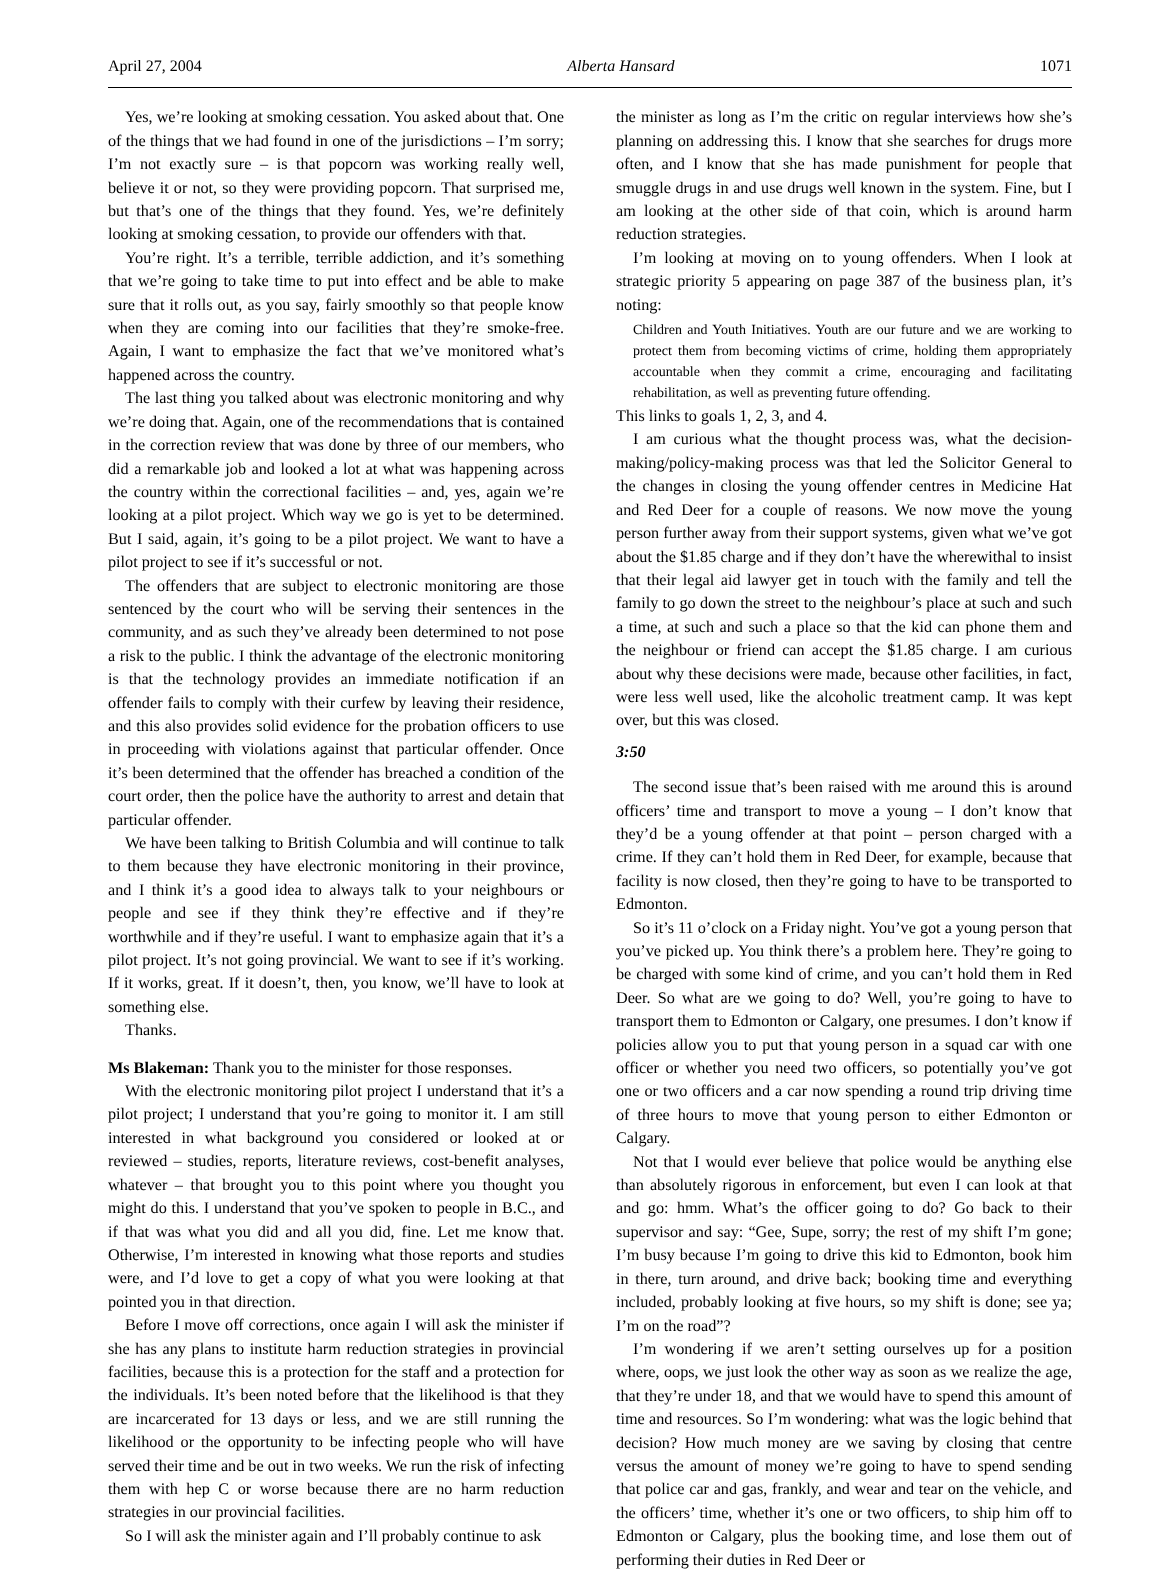April 27, 2004 Alberta Hansard 1071
Yes, we’re looking at smoking cessation. You asked about that. One of the things that we had found in one of the jurisdictions – I’m sorry; I’m not exactly sure – is that popcorn was working really well, believe it or not, so they were providing popcorn. That surprised me, but that’s one of the things that they found. Yes, we’re definitely looking at smoking cessation, to provide our offenders with that.
You’re right. It’s a terrible, terrible addiction, and it’s something that we’re going to take time to put into effect and be able to make sure that it rolls out, as you say, fairly smoothly so that people know when they are coming into our facilities that they’re smoke-free. Again, I want to emphasize the fact that we’ve monitored what’s happened across the country.
The last thing you talked about was electronic monitoring and why we’re doing that. Again, one of the recommendations that is contained in the correction review that was done by three of our members, who did a remarkable job and looked a lot at what was happening across the country within the correctional facilities – and, yes, again we’re looking at a pilot project. Which way we go is yet to be determined. But I said, again, it’s going to be a pilot project. We want to have a pilot project to see if it’s successful or not.
The offenders that are subject to electronic monitoring are those sentenced by the court who will be serving their sentences in the community, and as such they’ve already been determined to not pose a risk to the public. I think the advantage of the electronic monitoring is that the technology provides an immediate notification if an offender fails to comply with their curfew by leaving their residence, and this also provides solid evidence for the probation officers to use in proceeding with violations against that particular offender. Once it’s been determined that the offender has breached a condition of the court order, then the police have the authority to arrest and detain that particular offender.
We have been talking to British Columbia and will continue to talk to them because they have electronic monitoring in their province, and I think it’s a good idea to always talk to your neighbours or people and see if they think they’re effective and if they’re worthwhile and if they’re useful. I want to emphasize again that it’s a pilot project. It’s not going provincial. We want to see if it’s working. If it works, great. If it doesn’t, then, you know, we’ll have to look at something else.
Thanks.
Ms Blakeman: Thank you to the minister for those responses.
With the electronic monitoring pilot project I understand that it’s a pilot project; I understand that you’re going to monitor it. I am still interested in what background you considered or looked at or reviewed – studies, reports, literature reviews, cost-benefit analyses, whatever – that brought you to this point where you thought you might do this. I understand that you’ve spoken to people in B.C., and if that was what you did and all you did, fine. Let me know that. Otherwise, I’m interested in knowing what those reports and studies were, and I’d love to get a copy of what you were looking at that pointed you in that direction.
Before I move off corrections, once again I will ask the minister if she has any plans to institute harm reduction strategies in provincial facilities, because this is a protection for the staff and a protection for the individuals. It’s been noted before that the likelihood is that they are incarcerated for 13 days or less, and we are still running the likelihood or the opportunity to be infecting people who will have served their time and be out in two weeks. We run the risk of infecting them with hep C or worse because there are no harm reduction strategies in our provincial facilities.
So I will ask the minister again and I’ll probably continue to ask
the minister as long as I’m the critic on regular interviews how she’s planning on addressing this. I know that she searches for drugs more often, and I know that she has made punishment for people that smuggle drugs in and use drugs well known in the system. Fine, but I am looking at the other side of that coin, which is around harm reduction strategies.
I’m looking at moving on to young offenders. When I look at strategic priority 5 appearing on page 387 of the business plan, it’s noting:
Children and Youth Initiatives. Youth are our future and we are working to protect them from becoming victims of crime, holding them appropriately accountable when they commit a crime, encouraging and facilitating rehabilitation, as well as preventing future offending.
This links to goals 1, 2, 3, and 4.
I am curious what the thought process was, what the decision-making/policy-making process was that led the Solicitor General to the changes in closing the young offender centres in Medicine Hat and Red Deer for a couple of reasons. We now move the young person further away from their support systems, given what we’ve got about the $1.85 charge and if they don’t have the wherewithal to insist that their legal aid lawyer get in touch with the family and tell the family to go down the street to the neighbour’s place at such and such a time, at such and such a place so that the kid can phone them and the neighbour or friend can accept the $1.85 charge. I am curious about why these decisions were made, because other facilities, in fact, were less well used, like the alcoholic treatment camp. It was kept over, but this was closed.
3:50
The second issue that’s been raised with me around this is around officers’ time and transport to move a young – I don’t know that they’d be a young offender at that point – person charged with a crime. If they can’t hold them in Red Deer, for example, because that facility is now closed, then they’re going to have to be transported to Edmonton.
So it’s 11 o’clock on a Friday night. You’ve got a young person that you’ve picked up. You think there’s a problem here. They’re going to be charged with some kind of crime, and you can’t hold them in Red Deer. So what are we going to do? Well, you’re going to have to transport them to Edmonton or Calgary, one presumes. I don’t know if policies allow you to put that young person in a squad car with one officer or whether you need two officers, so potentially you’ve got one or two officers and a car now spending a round trip driving time of three hours to move that young person to either Edmonton or Calgary.
Not that I would ever believe that police would be anything else than absolutely rigorous in enforcement, but even I can look at that and go: hmm. What’s the officer going to do? Go back to their supervisor and say: “Gee, Supe, sorry; the rest of my shift I’m gone; I’m busy because I’m going to drive this kid to Edmonton, book him in there, turn around, and drive back; booking time and everything included, probably looking at five hours, so my shift is done; see ya; I’m on the road”?
I’m wondering if we aren’t setting ourselves up for a position where, oops, we just look the other way as soon as we realize the age, that they’re under 18, and that we would have to spend this amount of time and resources. So I’m wondering: what was the logic behind that decision? How much money are we saving by closing that centre versus the amount of money we’re going to have to spend sending that police car and gas, frankly, and wear and tear on the vehicle, and the officers’ time, whether it’s one or two officers, to ship him off to Edmonton or Calgary, plus the booking time, and lose them out of performing their duties in Red Deer or